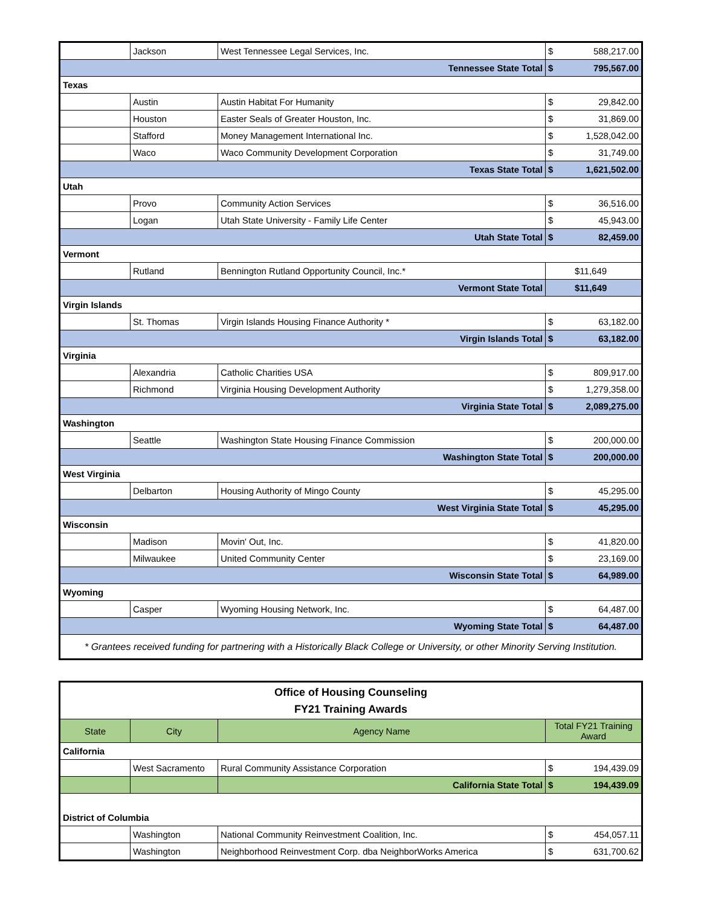| | Jackson | West Tennessee Legal Services, Inc. | $ | 588,217.00 |
| Tennessee State Total | | | $ | 795,567.00 |
| Texas | | | | |
| | Austin | Austin Habitat For Humanity | $ | 29,842.00 |
| | Houston | Easter Seals of Greater Houston, Inc. | $ | 31,869.00 |
| | Stafford | Money Management International Inc. | $ | 1,528,042.00 |
| | Waco | Waco Community Development Corporation | $ | 31,749.00 |
| Texas State Total | | | $ | 1,621,502.00 |
| Utah | | | | |
| | Provo | Community Action Services | $ | 36,516.00 |
| | Logan | Utah State University - Family Life Center | $ | 45,943.00 |
| Utah State Total | | | $ | 82,459.00 |
| Vermont | | | | |
| | Rutland | Bennington Rutland Opportunity Council, Inc.* | $11,649 | |
| Vermont State Total | | | $11,649 | |
| Virgin Islands | | | | |
| | St. Thomas | Virgin Islands Housing Finance Authority * | $ | 63,182.00 |
| Virgin Islands Total | | | $ | 63,182.00 |
| Virginia | | | | |
| | Alexandria | Catholic Charities USA | $ | 809,917.00 |
| | Richmond | Virginia Housing Development Authority | $ | 1,279,358.00 |
| Virginia State Total | | | $ | 2,089,275.00 |
| Washington | | | | |
| | Seattle | Washington State Housing Finance Commission | $ | 200,000.00 |
| Washington State Total | | | $ | 200,000.00 |
| West Virginia | | | | |
| | Delbarton | Housing Authority of Mingo County | $ | 45,295.00 |
| West Virginia State Total | | | $ | 45,295.00 |
| Wisconsin | | | | |
| | Madison | Movin' Out, Inc. | $ | 41,820.00 |
| | Milwaukee | United Community Center | $ | 23,169.00 |
| Wisconsin State Total | | | $ | 64,989.00 |
| Wyoming | | | | |
| | Casper | Wyoming Housing Network, Inc. | $ | 64,487.00 |
| Wyoming State Total | | | $ | 64,487.00 |
| * Grantees received funding for partnering with a Historically Black College or University, or other Minority Serving Institution. | | | | |
| Office of Housing Counseling FY21 Training Awards | | | | |
| State | City | Agency Name | Total FY21 Training Award | |
| California | | | | |
| | West Sacramento | Rural Community Assistance Corporation | $ | 194,439.09 |
| | | California State Total | $ | 194,439.09 |
| District of Columbia | | | | |
| | Washington | National Community Reinvestment Coalition, Inc. | $ | 454,057.11 |
| | Washington | Neighborhood Reinvestment Corp. dba NeighborWorks America | $ | 631,700.62 |